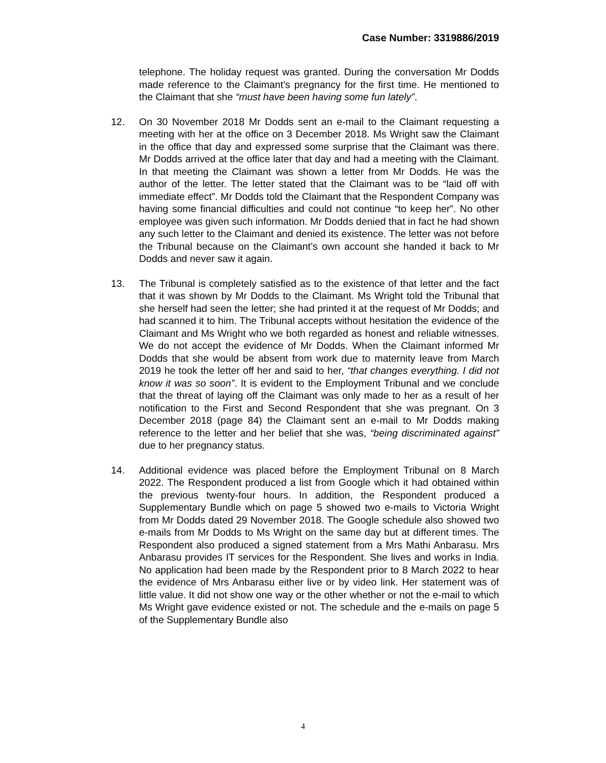Case Number: 3319886/2019
telephone. The holiday request was granted. During the conversation Mr Dodds made reference to the Claimant’s pregnancy for the first time. He mentioned to the Claimant that she “must have been having some fun lately”.
12. On 30 November 2018 Mr Dodds sent an e-mail to the Claimant requesting a meeting with her at the office on 3 December 2018. Ms Wright saw the Claimant in the office that day and expressed some surprise that the Claimant was there. Mr Dodds arrived at the office later that day and had a meeting with the Claimant. In that meeting the Claimant was shown a letter from Mr Dodds. He was the author of the letter. The letter stated that the Claimant was to be “laid off with immediate effect”. Mr Dodds told the Claimant that the Respondent Company was having some financial difficulties and could not continue “to keep her”. No other employee was given such information. Mr Dodds denied that in fact he had shown any such letter to the Claimant and denied its existence. The letter was not before the Tribunal because on the Claimant’s own account she handed it back to Mr Dodds and never saw it again.
13. The Tribunal is completely satisfied as to the existence of that letter and the fact that it was shown by Mr Dodds to the Claimant. Ms Wright told the Tribunal that she herself had seen the letter; she had printed it at the request of Mr Dodds; and had scanned it to him. The Tribunal accepts without hesitation the evidence of the Claimant and Ms Wright who we both regarded as honest and reliable witnesses. We do not accept the evidence of Mr Dodds. When the Claimant informed Mr Dodds that she would be absent from work due to maternity leave from March 2019 he took the letter off her and said to her, “that changes everything. I did not know it was so soon”. It is evident to the Employment Tribunal and we conclude that the threat of laying off the Claimant was only made to her as a result of her notification to the First and Second Respondent that she was pregnant. On 3 December 2018 (page 84) the Claimant sent an e-mail to Mr Dodds making reference to the letter and her belief that she was, “being discriminated against” due to her pregnancy status.
14. Additional evidence was placed before the Employment Tribunal on 8 March 2022. The Respondent produced a list from Google which it had obtained within the previous twenty-four hours. In addition, the Respondent produced a Supplementary Bundle which on page 5 showed two e-mails to Victoria Wright from Mr Dodds dated 29 November 2018. The Google schedule also showed two e-mails from Mr Dodds to Ms Wright on the same day but at different times. The Respondent also produced a signed statement from a Mrs Mathi Anbarasu. Mrs Anbarasu provides IT services for the Respondent. She lives and works in India. No application had been made by the Respondent prior to 8 March 2022 to hear the evidence of Mrs Anbarasu either live or by video link. Her statement was of little value. It did not show one way or the other whether or not the e-mail to which Ms Wright gave evidence existed or not. The schedule and the e-mails on page 5 of the Supplementary Bundle also
4